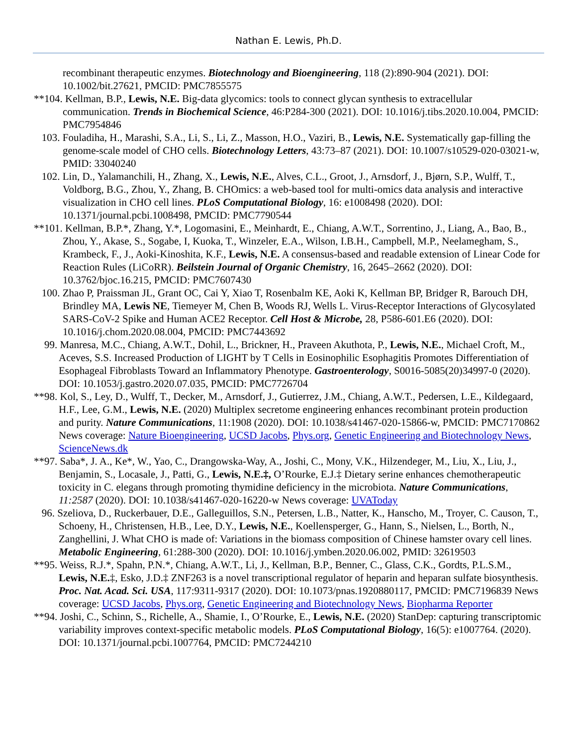Nathan E. Lewis, Ph.D.
recombinant therapeutic enzymes. Biotechnology and Bioengineering, 118 (2):890-904 (2021). DOI: 10.1002/bit.27621, PMCID: PMC7855575
**104. Kellman, B.P., Lewis, N.E. Big-data glycomics: tools to connect glycan synthesis to extracellular communication. Trends in Biochemical Science, 46:P284-300 (2021). DOI: 10.1016/j.tibs.2020.10.004, PMCID: PMC7954846
103. Fouladiha, H., Marashi, S.A., Li, S., Li, Z., Masson, H.O., Vaziri, B., Lewis, N.E. Systematically gap-filling the genome-scale model of CHO cells. Biotechnology Letters, 43:73–87 (2021). DOI: 10.1007/s10529-020-03021-w, PMID: 33040240
102. Lin, D., Yalamanchili, H., Zhang, X., Lewis, N.E., Alves, C.L., Groot, J., Arnsdorf, J., Bjørn, S.P., Wulff, T., Voldborg, B.G., Zhou, Y., Zhang, B. CHOmics: a web-based tool for multi-omics data analysis and interactive visualization in CHO cell lines. PLoS Computational Biology, 16: e1008498 (2020). DOI: 10.1371/journal.pcbi.1008498, PMCID: PMC7790544
**101. Kellman, B.P.*, Zhang, Y.*, Logomasini, E., Meinhardt, E., Chiang, A.W.T., Sorrentino, J., Liang, A., Bao, B., Zhou, Y., Akase, S., Sogabe, I, Kuoka, T., Winzeler, E.A., Wilson, I.B.H., Campbell, M.P., Neelamegham, S., Krambeck, F., J., Aoki-Kinoshita, K.F., Lewis, N.E. A consensus-based and readable extension of Linear Code for Reaction Rules (LiCoRR). Beilstein Journal of Organic Chemistry, 16, 2645–2662 (2020). DOI: 10.3762/bjoc.16.215, PMCID: PMC7607430
100. Zhao P, Praissman JL, Grant OC, Cai Y, Xiao T, Rosenbalm KE, Aoki K, Kellman BP, Bridger R, Barouch DH, Brindley MA, Lewis NE, Tiemeyer M, Chen B, Woods RJ, Wells L. Virus-Receptor Interactions of Glycosylated SARS-CoV-2 Spike and Human ACE2 Receptor. Cell Host & Microbe, 28, P586-601.E6 (2020). DOI: 10.1016/j.chom.2020.08.004, PMCID: PMC7443692
99. Manresa, M.C., Chiang, A.W.T., Dohil, L., Brickner, H., Praveen Akuthota, P., Lewis, N.E., Michael Croft, M., Aceves, S.S. Increased Production of LIGHT by T Cells in Eosinophilic Esophagitis Promotes Differentiation of Esophageal Fibroblasts Toward an Inflammatory Phenotype. Gastroenterology, S0016-5085(20)34997-0 (2020). DOI: 10.1053/j.gastro.2020.07.035, PMCID: PMC7726704
**98. Kol, S., Ley, D., Wulff, T., Decker, M., Arnsdorf, J., Gutierrez, J.M., Chiang, A.W.T., Pedersen, L.E., Kildegaard, H.F., Lee, G.M., Lewis, N.E. (2020) Multiplex secretome engineering enhances recombinant protein production and purity. Nature Communications, 11:1908 (2020). DOI: 10.1038/s41467-020-15866-w, PMCID: PMC7170862 News coverage: Nature Bioengineering, UCSD Jacobs, Phys.org, Genetic Engineering and Biotechnology News, ScienceNews.dk
**97. Saba*, J. A., Ke*, W., Yao, C., Drangowska-Way, A., Joshi, C., Mony, V.K., Hilzendeger, M., Liu, X., Liu, J., Benjamin, S., Locasale, J., Patti, G., Lewis, N.E.‡, O’Rourke, E.J.‡ Dietary serine enhances chemotherapeutic toxicity in C. elegans through promoting thymidine deficiency in the microbiota. Nature Communications, 11:2587 (2020). DOI: 10.1038/s41467-020-16220-w News coverage: UVAToday
96. Szeliova, D., Ruckerbauer, D.E., Galleguillos, S.N., Petersen, L.B., Natter, K., Hanscho, M., Troyer, C. Causon, T., Schoeny, H., Christensen, H.B., Lee, D.Y., Lewis, N.E., Koellensperger, G., Hann, S., Nielsen, L., Borth, N., Zanghellini, J. What CHO is made of: Variations in the biomass composition of Chinese hamster ovary cell lines. Metabolic Engineering, 61:288-300 (2020). DOI: 10.1016/j.ymben.2020.06.002, PMID: 32619503
**95. Weiss, R.J.*, Spahn, P.N.*, Chiang, A.W.T., Li, J., Kellman, B.P., Benner, C., Glass, C.K., Gordts, P.L.S.M., Lewis, N.E.‡, Esko, J.D.‡ ZNF263 is a novel transcriptional regulator of heparin and heparan sulfate biosynthesis. Proc. Nat. Acad. Sci. USA, 117:9311-9317 (2020). DOI: 10.1073/pnas.1920880117, PMCID: PMC7196839 News coverage: UCSD Jacobs, Phys.org, Genetic Engineering and Biotechnology News, Biopharma Reporter
**94. Joshi, C., Schinn, S., Richelle, A., Shamie, I., O’Rourke, E., Lewis, N.E. (2020) StanDep: capturing transcriptomic variability improves context-specific metabolic models. PLoS Computational Biology, 16(5): e1007764. (2020). DOI: 10.1371/journal.pcbi.1007764, PMCID: PMC7244210